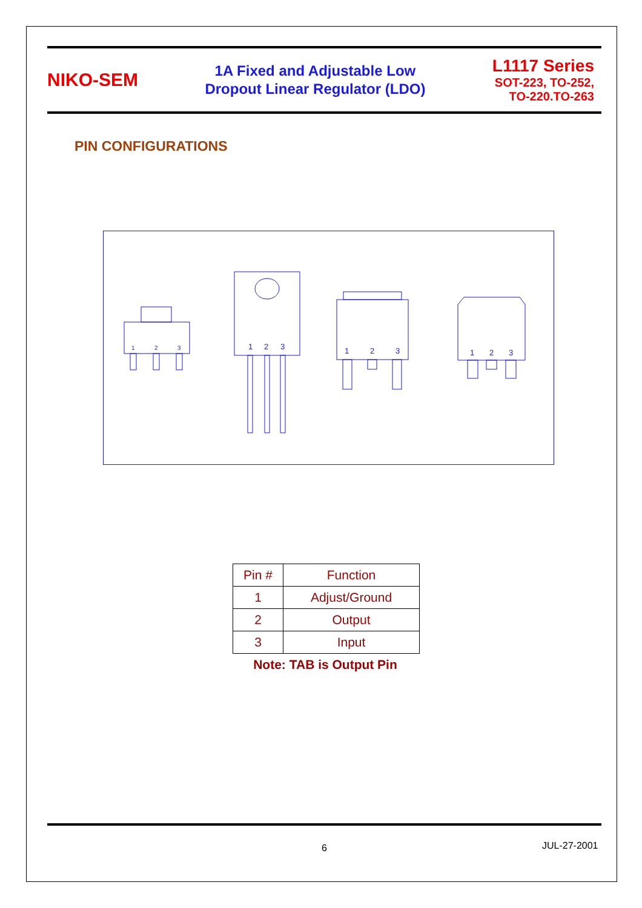NIKO-SEM
1A Fixed and Adjustable Low
Dropout Linear Regulator (LDO)
L1117 Series
SOT-223, TO-252,
TO-220.TO-263
PIN CONFIGURATIONS
1
2
3
1
2
3
1
2
3
1
2
3
| Pin # | Function |
| --- | --- |
| 1 | Adjust/Ground |
| 2 | Output |
| 3 | Input |
Note: TAB is Output Pin
6 JUL-27-2001